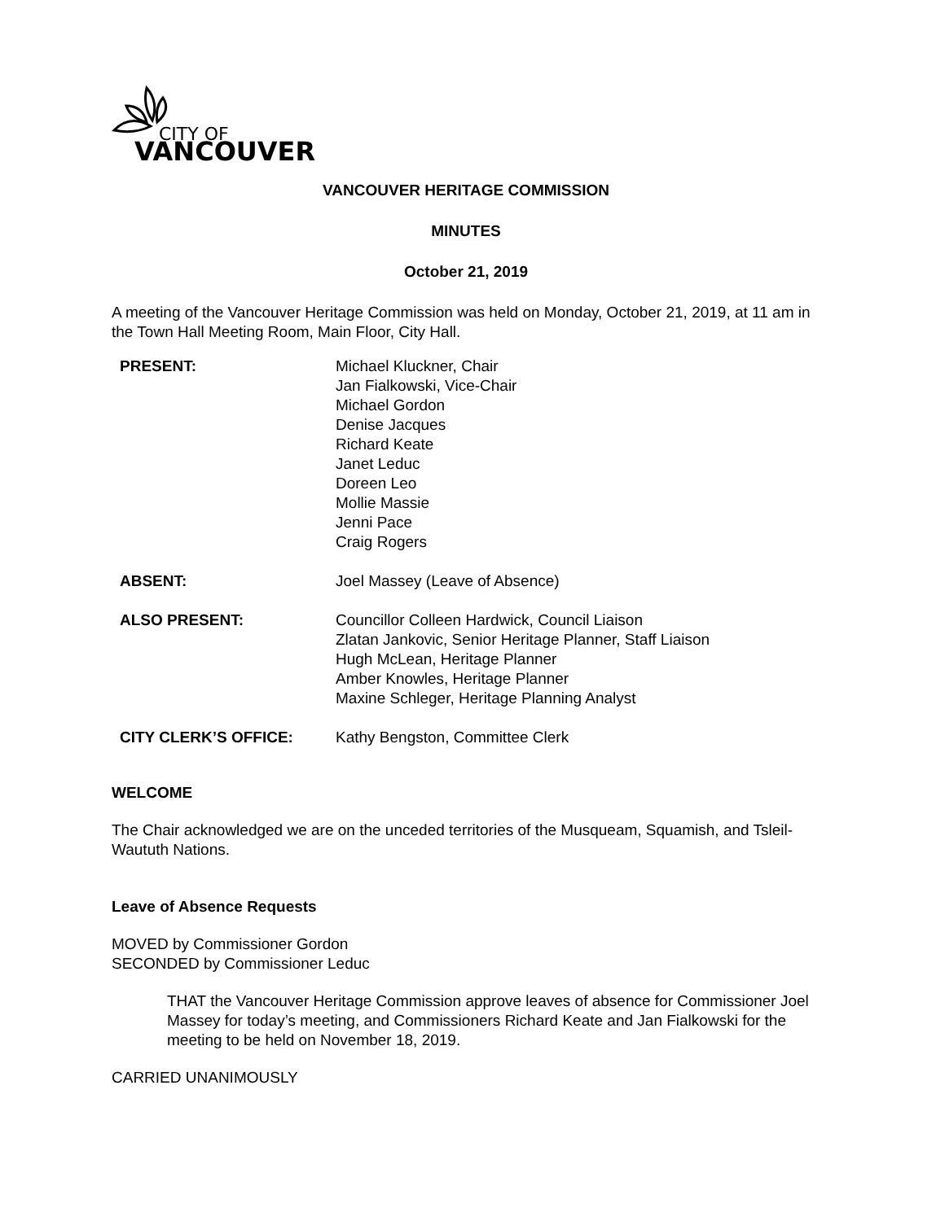CITY OF
VANCOUVER
VANCOUVER HERITAGE COMMISSION
MINUTES
October 21, 2019
A meeting of the Vancouver Heritage Commission was held on Monday, October 21, 2019, at 11 am in the Town Hall Meeting Room, Main Floor, City Hall.
| PRESENT: | Michael Kluckner, Chair Jan Fialkowski, Vice-Chair Michael Gordon Denise Jacques Richard Keate Janet Leduc Doreen Leo Mollie Massie Jenni Pace Craig Rogers |
| ABSENT: | Joel Massey (Leave of Absence) |
| ALSO PRESENT: | Councillor Colleen Hardwick, Council Liaison Zlatan Jankovic, Senior Heritage Planner, Staff Liaison Hugh McLean, Heritage Planner Amber Knowles, Heritage Planner Maxine Schleger, Heritage Planning Analyst |
| CITY CLERK’S OFFICE: | Kathy Bengston, Committee Clerk |
WELCOME
The Chair acknowledged we are on the unceded territories of the Musqueam, Squamish, and Tsleil-Waututh Nations.
Leave of Absence Requests
MOVED by Commissioner Gordon
SECONDED by Commissioner Leduc
THAT the Vancouver Heritage Commission approve leaves of absence for Commissioner Joel Massey for today’s meeting, and Commissioners Richard Keate and Jan Fialkowski for the meeting to be held on November 18, 2019.
CARRIED UNANIMOUSLY